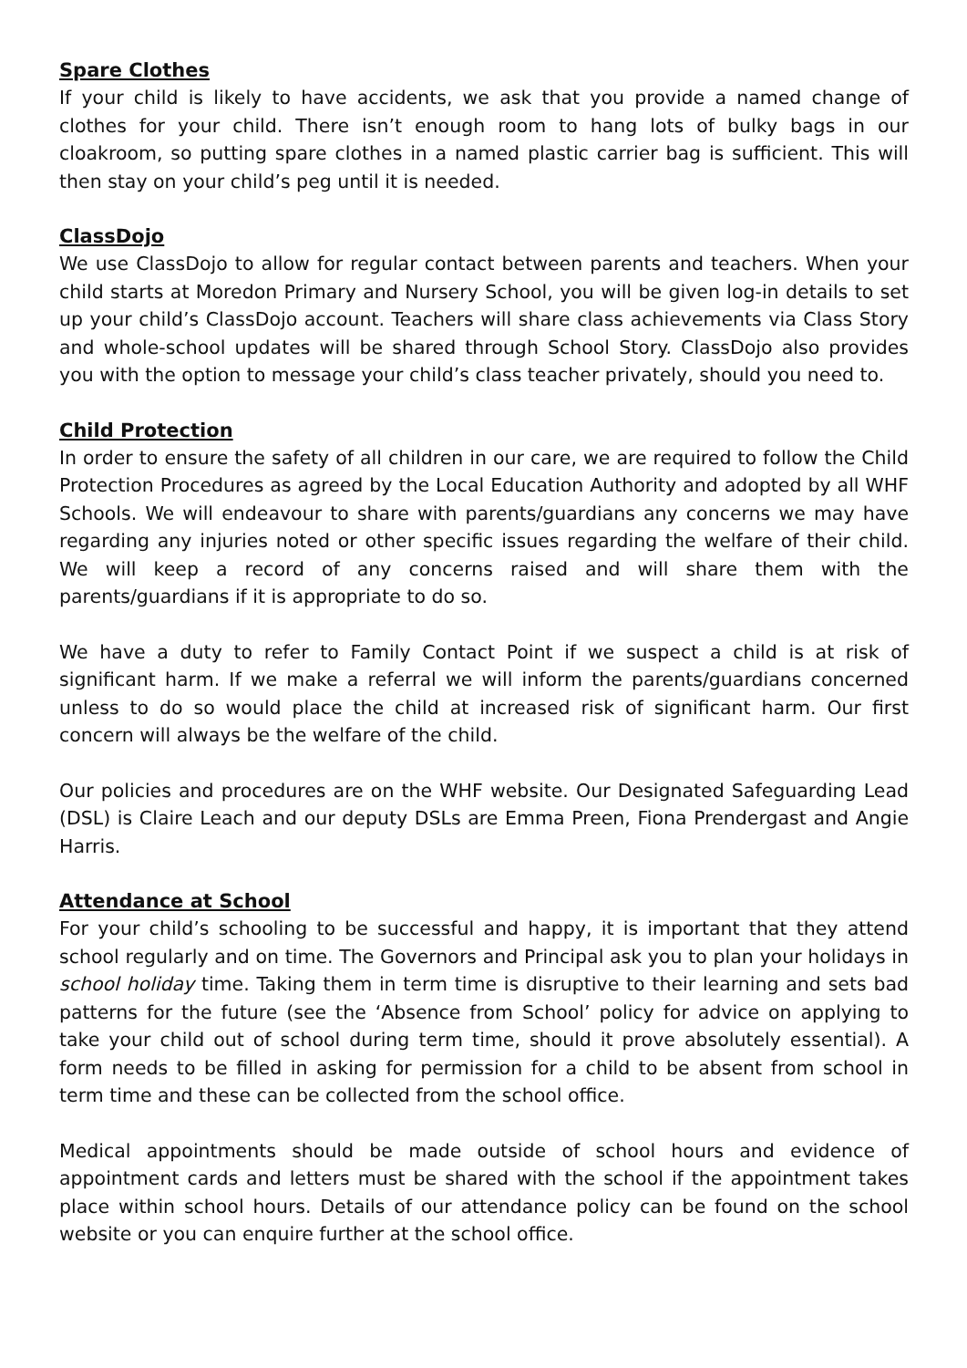Spare Clothes
If your child is likely to have accidents, we ask that you provide a named change of clothes for your child. There isn’t enough room to hang lots of bulky bags in our cloakroom, so putting spare clothes in a named plastic carrier bag is sufficient. This will then stay on your child’s peg until it is needed.
ClassDojo
We use ClassDojo to allow for regular contact between parents and teachers. When your child starts at Moredon Primary and Nursery School, you will be given log-in details to set up your child’s ClassDojo account. Teachers will share class achievements via Class Story and whole-school updates will be shared through School Story. ClassDojo also provides you with the option to message your child’s class teacher privately, should you need to.
Child Protection
In order to ensure the safety of all children in our care, we are required to follow the Child Protection Procedures as agreed by the Local Education Authority and adopted by all WHF Schools. We will endeavour to share with parents/guardians any concerns we may have regarding any injuries noted or other specific issues regarding the welfare of their child. We will keep a record of any concerns raised and will share them with the parents/guardians if it is appropriate to do so.
We have a duty to refer to Family Contact Point if we suspect a child is at risk of significant harm. If we make a referral we will inform the parents/guardians concerned unless to do so would place the child at increased risk of significant harm. Our first concern will always be the welfare of the child.
Our policies and procedures are on the WHF website. Our Designated Safeguarding Lead (DSL) is Claire Leach and our deputy DSLs are Emma Preen, Fiona Prendergast and Angie Harris.
Attendance at School
For your child’s schooling to be successful and happy, it is important that they attend school regularly and on time. The Governors and Principal ask you to plan your holidays in school holiday time. Taking them in term time is disruptive to their learning and sets bad patterns for the future (see the ‘Absence from School’ policy for advice on applying to take your child out of school during term time, should it prove absolutely essential). A form needs to be filled in asking for permission for a child to be absent from school in term time and these can be collected from the school office.
Medical appointments should be made outside of school hours and evidence of appointment cards and letters must be shared with the school if the appointment takes place within school hours. Details of our attendance policy can be found on the school website or you can enquire further at the school office.